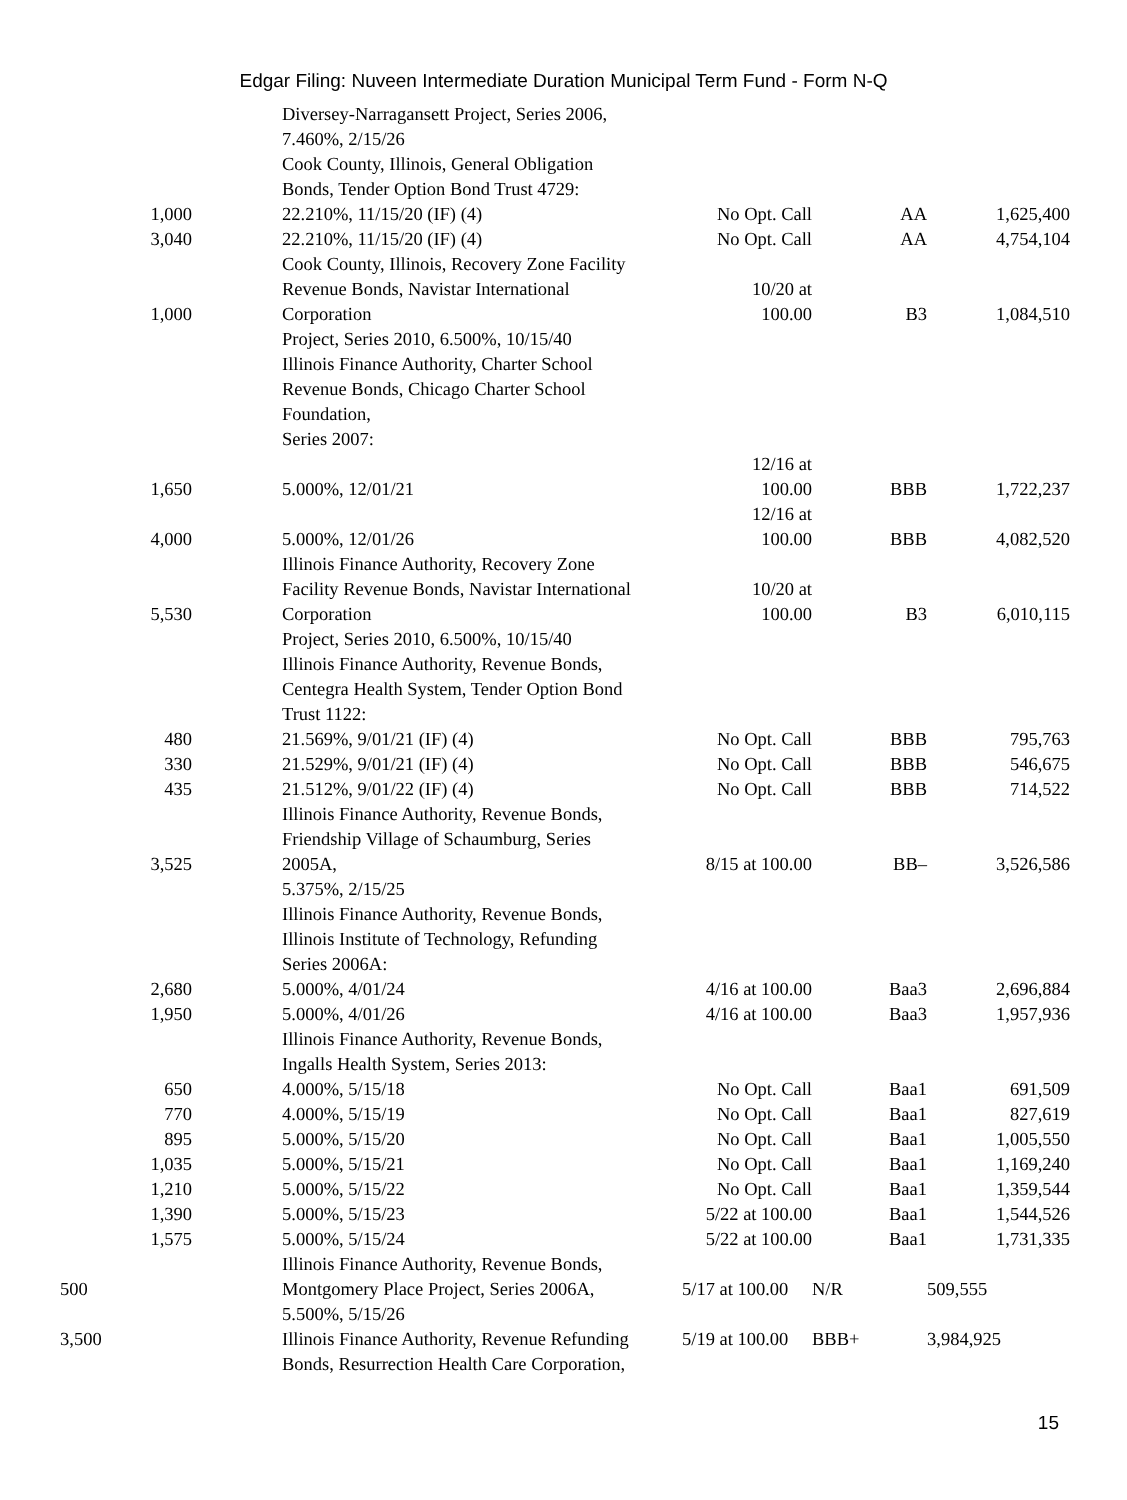Edgar Filing: Nuveen Intermediate Duration Municipal Term Fund - Form N-Q
| | Diversey-Narragansett Project, Series 2006, 7.460%, 2/15/26 Cook County, Illinois, General Obligation Bonds, Tender Option Bond Trust 4729: | | | |
| 1,000 | 22.210%, 11/15/20 (IF) (4) | No Opt. Call | AA | 1,625,400 |
| 3,040 | 22.210%, 11/15/20 (IF) (4) | No Opt. Call | AA | 4,754,104 |
| 1,000 | Cook County, Illinois, Recovery Zone Facility Revenue Bonds, Navistar International Corporation | 10/20 at 100.00 | B3 | 1,084,510 |
| | Project, Series 2010, 6.500%, 10/15/40 Illinois Finance Authority, Charter School Revenue Bonds, Chicago Charter School Foundation, Series 2007: | | | |
| 1,650 | 5.000%, 12/01/21 | 12/16 at 100.00 | BBB | 1,722,237 |
| 4,000 | 5.000%, 12/01/26 | 12/16 at 100.00 | BBB | 4,082,520 |
| 5,530 | Illinois Finance Authority, Recovery Zone Facility Revenue Bonds, Navistar International Corporation | 10/20 at 100.00 | B3 | 6,010,115 |
| | Project, Series 2010, 6.500%, 10/15/40 Illinois Finance Authority, Revenue Bonds, Centegra Health System, Tender Option Bond Trust 1122: | | | |
| 480 | 21.569%, 9/01/21 (IF) (4) | No Opt. Call | BBB | 795,763 |
| 330 | 21.529%, 9/01/21 (IF) (4) | No Opt. Call | BBB | 546,675 |
| 435 | 21.512%, 9/01/22 (IF) (4) | No Opt. Call | BBB | 714,522 |
| 3,525 | Illinois Finance Authority, Revenue Bonds, Friendship Village of Schaumburg, Series 2005A, | 8/15 at 100.00 | BB– | 3,526,586 |
| | 5.375%, 2/15/25 Illinois Finance Authority, Revenue Bonds, Illinois Institute of Technology, Refunding Series 2006A: | | | |
| 2,680 | 5.000%, 4/01/24 | 4/16 at 100.00 | Baa3 | 2,696,884 |
| 1,950 | 5.000%, 4/01/26 | 4/16 at 100.00 | Baa3 | 1,957,936 |
| | Illinois Finance Authority, Revenue Bonds, Ingalls Health System, Series 2013: | | | |
| 650 | 4.000%, 5/15/18 | No Opt. Call | Baa1 | 691,509 |
| 770 | 4.000%, 5/15/19 | No Opt. Call | Baa1 | 827,619 |
| 895 | 5.000%, 5/15/20 | No Opt. Call | Baa1 | 1,005,550 |
| 1,035 | 5.000%, 5/15/21 | No Opt. Call | Baa1 | 1,169,240 |
| 1,210 | 5.000%, 5/15/22 | No Opt. Call | Baa1 | 1,359,544 |
| 1,390 | 5.000%, 5/15/23 | 5/22 at 100.00 | Baa1 | 1,544,526 |
| 1,575 | 5.000%, 5/15/24 | 5/22 at 100.00 | Baa1 | 1,731,335 |
| 500 | Illinois Finance Authority, Revenue Bonds, Montgomery Place Project, Series 2006A, 5.500%, 5/15/26 | 5/17 at 100.00 | N/R | 509,555 |
| 3,500 | Illinois Finance Authority, Revenue Refunding Bonds, Resurrection Health Care Corporation, | 5/19 at 100.00 | BBB+ | 3,984,925 |
15